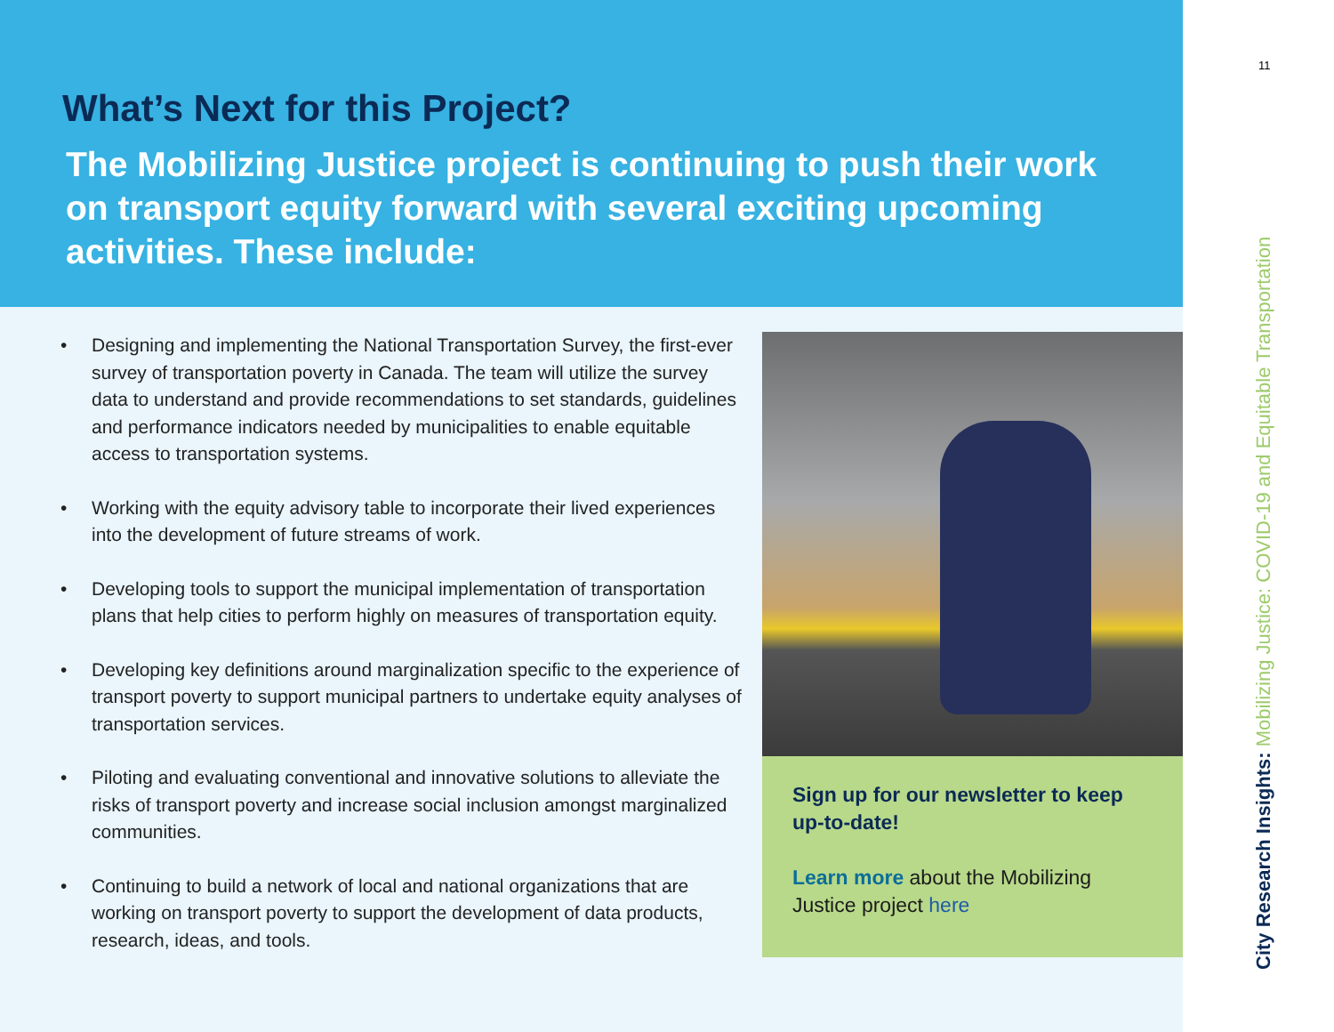What’s Next for this Project?
The Mobilizing Justice project is continuing to push their work on transport equity forward with several exciting upcoming activities. These include:
• Designing and implementing the National Transportation Survey, the first-ever survey of transportation poverty in Canada. The team will utilize the survey data to understand and provide recommendations to set standards, guidelines and performance indicators needed by municipalities to enable equitable access to transportation systems.
• Working with the equity advisory table to incorporate their lived experiences into the development of future streams of work.
• Developing tools to support the municipal implementation of transportation plans that help cities to perform highly on measures of transportation equity.
• Developing key definitions around marginalization specific to the experience of transport poverty to support municipal partners to undertake equity analyses of transportation services.
• Piloting and evaluating conventional and innovative solutions to alleviate the risks of transport poverty and increase social inclusion amongst marginalized communities.
• Continuing to build a network of local and national organizations that are working on transport poverty to support the development of data products, research, ideas, and tools.
Sign up for our newsletter to keep up-to-date!
Learn more about the Mobilizing Justice project here
11
City Research Insights: Mobilizing Justice: COVID-19 and Equitable Transportation